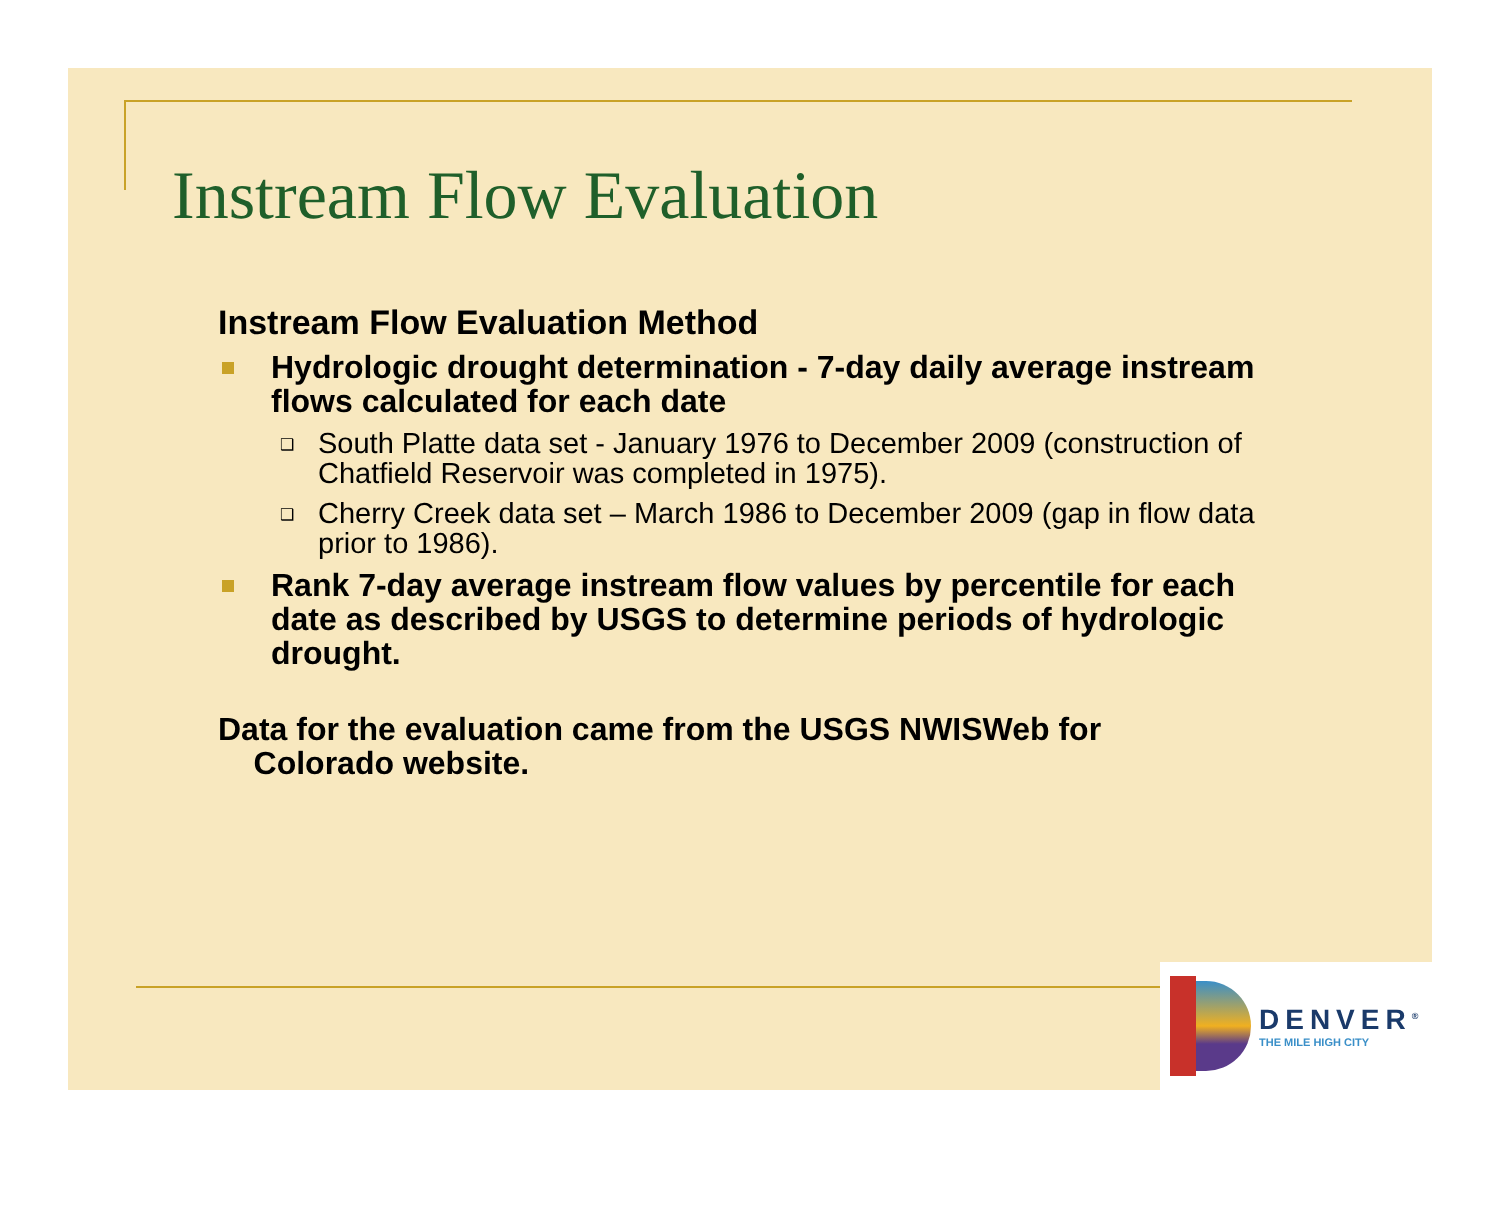Instream Flow Evaluation
Instream Flow Evaluation Method
Hydrologic drought determination - 7-day daily average instream flows calculated for each date
❑ South Platte data set - January 1976 to December 2009 (construction of Chatfield Reservoir was completed in 1975).
❑ Cherry Creek data set – March 1986 to December 2009 (gap in flow data prior to 1986).
Rank 7-day average instream flow values by percentile for each date as described by USGS to determine periods of hydrologic drought.
Data for the evaluation came from the USGS NWISWeb for
Colorado website.
DENVER<sup>®</sup>
THE MILE HIGH CITY